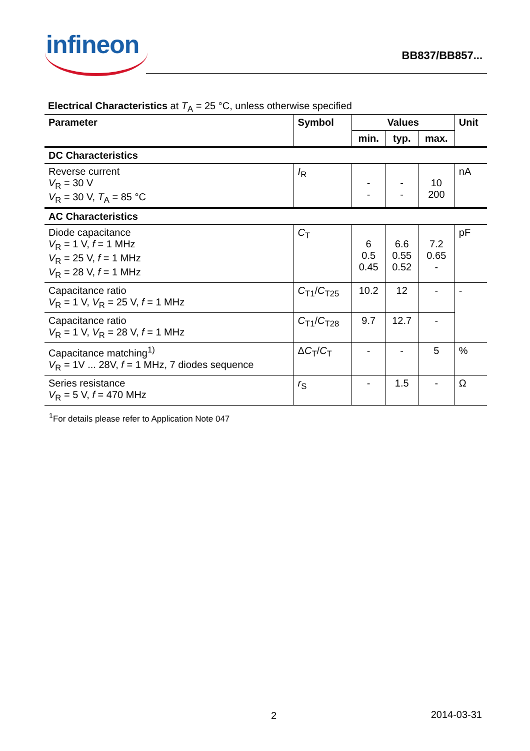infineon BB837/BB857...
Electrical Characteristics at T<sub>A</sub> = 25 °C, unless otherwise specified
| Parameter | Symbol | Values | | | Unit |
| --- | --- | --- | --- | --- | --- |
| | | min. | typ. | max. | |
| DC Characteristics | | | | | |
| Reverse current V<sub>R</sub> = 30 V V<sub>R</sub> = 30 V, T<sub>A</sub> = 85 °C | I<sub>R</sub> | - - | - - | 10 200 | nA |
| AC Characteristics | | | | | |
| Diode capacitance V<sub>R</sub> = 1 V, f = 1 MHz V<sub>R</sub> = 25 V, f = 1 MHz V<sub>R</sub> = 28 V, f = 1 MHz | C<sub>T</sub> | 6 0.5 0.45 | 6.6 0.55 0.52 | 7.2 0.65 - | pF |
| Capacitance ratio V<sub>R</sub> = 1 V, V<sub>R</sub> = 25 V, f = 1 MHz | C<sub>T1</sub>/ C<sub>T25</sub> | 10.2 | 12 | - | - |
| Capacitance ratio V<sub>R</sub> = 1 V, V<sub>R</sub> = 28 V, f = 1 MHz | C<sub>T1</sub>/ C<sub>T28</sub> | 9.7 | 12.7 | - | |
| Capacitance matching<sup>1)</sup> V<sub>R</sub> = 1V ... 28V, f = 1 MHz, 7 diodes sequence | Δ C<sub>T</sub>/ C<sub>T</sub> | - | - | 5 | % |
| Series resistance V<sub>R</sub> = 5 V, f = 470 MHz | r<sub>S</sub> | - | 1.5 | - | Ω |
<sup>1</sup> For details please refer to Application Note 047
2 2014-03-31